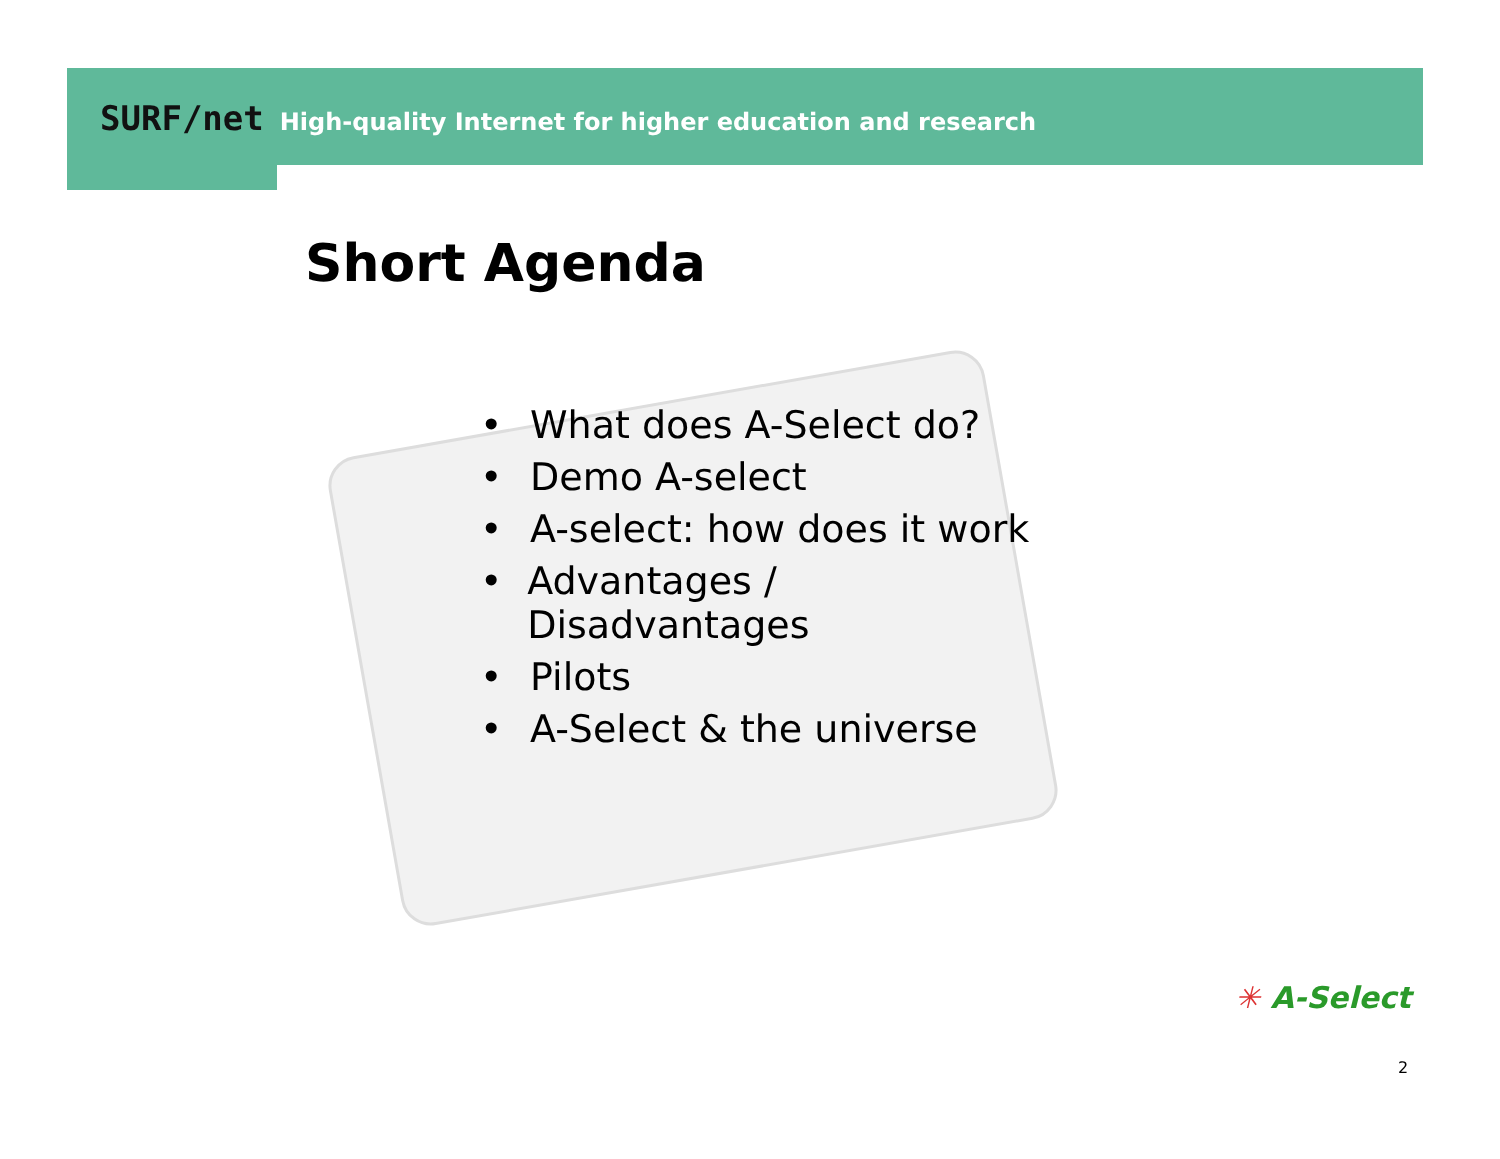SURF/net High-quality Internet for higher education and research
Short Agenda
• What does A-Select do?
• Demo A-select
• A-select: how does it work
• Advantages / Disadvantages
• Pilots
• A-Select & the universe
✳ A-Select
2